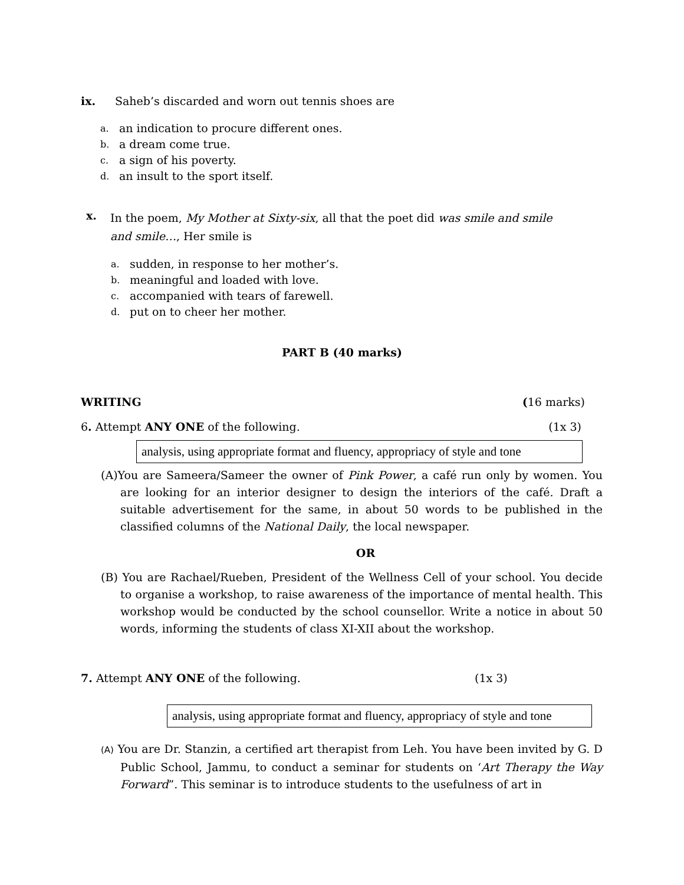ix. Saheb’s discarded and worn out tennis shoes are
a. an indication to procure different ones.
b. a dream come true.
c. a sign of his poverty.
d. an insult to the sport itself.
x.
In the poem, My Mother at Sixty-six, all that the poet did was smile and smile and smile…, Her smile is
a. sudden, in response to her mother’s.
b. meaningful and loaded with love.
c. accompanied with tears of farewell.
d. put on to cheer her mother.
PART B (40 marks)
WRITING (16 marks)
6. Attempt ANY ONE of the following. (1x 3)
analysis, using appropriate format and fluency, appropriacy of style and tone
(A)You are Sameera/Sameer the owner of Pink Power, a café run only by women. You are looking for an interior designer to design the interiors of the café. Draft a suitable advertisement for the same, in about 50 words to be published in the classified columns of the National Daily, the local newspaper.
OR
(B) You are Rachael/Rueben, President of the Wellness Cell of your school. You decide to organise a workshop, to raise awareness of the importance of mental health. This workshop would be conducted by the school counsellor. Write a notice in about 50 words, informing the students of class XI-XII about the workshop.
7. Attempt ANY ONE of the following. (1x 3)
analysis, using appropriate format and fluency, appropriacy of style and tone
(A) You are Dr. Stanzin, a certified art therapist from Leh. You have been invited by G. D Public School, Jammu, to conduct a seminar for students on ‘Art Therapy the Way Forward”. This seminar is to introduce students to the usefulness of art in